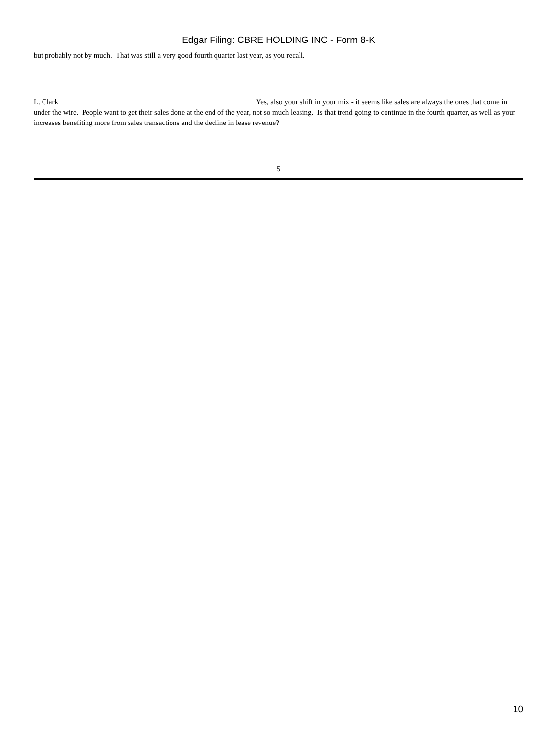Edgar Filing: CBRE HOLDING INC - Form 8-K
but probably not by much. That was still a very good fourth quarter last year, as you recall.
L. Clark Yes, also your shift in your mix - it seems like sales are always the ones that come in under the wire. People want to get their sales done at the end of the year, not so much leasing. Is that trend going to continue in the fourth quarter, as well as your increases benefiting more from sales transactions and the decline in lease revenue?
5
10